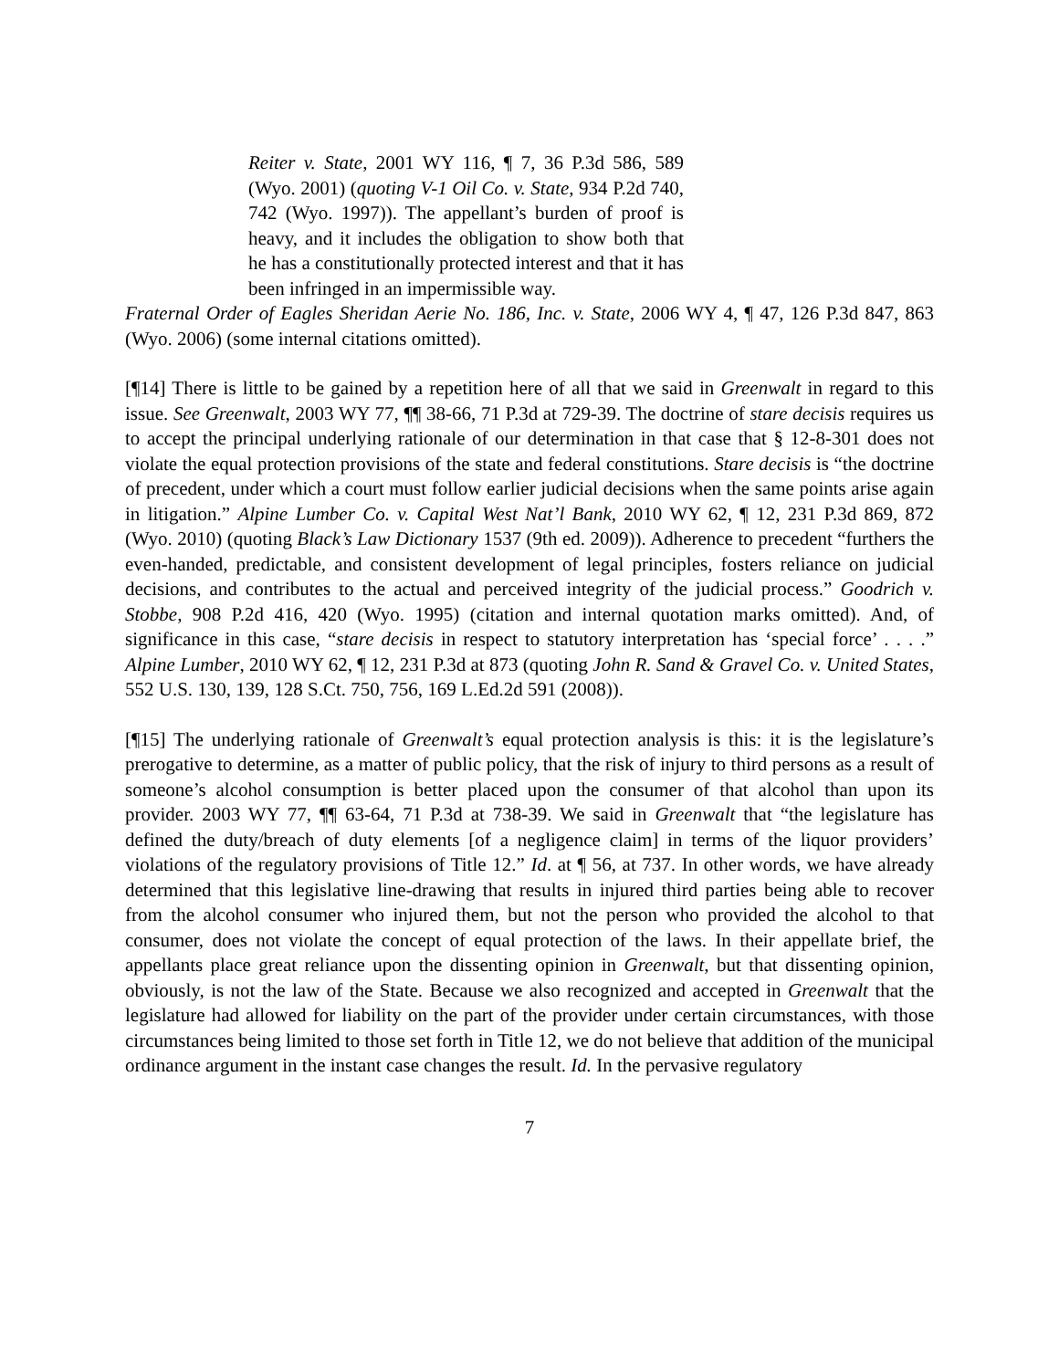Reiter v. State, 2001 WY 116, ¶ 7, 36 P.3d 586, 589 (Wyo. 2001) (quoting V-1 Oil Co. v. State, 934 P.2d 740, 742 (Wyo. 1997)). The appellant’s burden of proof is heavy, and it includes the obligation to show both that he has a constitutionally protected interest and that it has been infringed in an impermissible way.
Fraternal Order of Eagles Sheridan Aerie No. 186, Inc. v. State, 2006 WY 4, ¶ 47, 126 P.3d 847, 863 (Wyo. 2006) (some internal citations omitted).
[¶14] There is little to be gained by a repetition here of all that we said in Greenwalt in regard to this issue. See Greenwalt, 2003 WY 77, ¶¶ 38-66, 71 P.3d at 729-39. The doctrine of stare decisis requires us to accept the principal underlying rationale of our determination in that case that § 12-8-301 does not violate the equal protection provisions of the state and federal constitutions. Stare decisis is “the doctrine of precedent, under which a court must follow earlier judicial decisions when the same points arise again in litigation.” Alpine Lumber Co. v. Capital West Nat’l Bank, 2010 WY 62, ¶ 12, 231 P.3d 869, 872 (Wyo. 2010) (quoting Black’s Law Dictionary 1537 (9th ed. 2009)). Adherence to precedent “furthers the even-handed, predictable, and consistent development of legal principles, fosters reliance on judicial decisions, and contributes to the actual and perceived integrity of the judicial process.” Goodrich v. Stobbe, 908 P.2d 416, 420 (Wyo. 1995) (citation and internal quotation marks omitted). And, of significance in this case, “stare decisis in respect to statutory interpretation has ‘special force’ . . . .” Alpine Lumber, 2010 WY 62, ¶ 12, 231 P.3d at 873 (quoting John R. Sand & Gravel Co. v. United States, 552 U.S. 130, 139, 128 S.Ct. 750, 756, 169 L.Ed.2d 591 (2008)).
[¶15] The underlying rationale of Greenwalt’s equal protection analysis is this: it is the legislature’s prerogative to determine, as a matter of public policy, that the risk of injury to third persons as a result of someone’s alcohol consumption is better placed upon the consumer of that alcohol than upon its provider. 2003 WY 77, ¶¶ 63-64, 71 P.3d at 738-39. We said in Greenwalt that “the legislature has defined the duty/breach of duty elements [of a negligence claim] in terms of the liquor providers’ violations of the regulatory provisions of Title 12.” Id. at ¶ 56, at 737. In other words, we have already determined that this legislative line-drawing that results in injured third parties being able to recover from the alcohol consumer who injured them, but not the person who provided the alcohol to that consumer, does not violate the concept of equal protection of the laws. In their appellate brief, the appellants place great reliance upon the dissenting opinion in Greenwalt, but that dissenting opinion, obviously, is not the law of the State. Because we also recognized and accepted in Greenwalt that the legislature had allowed for liability on the part of the provider under certain circumstances, with those circumstances being limited to those set forth in Title 12, we do not believe that addition of the municipal ordinance argument in the instant case changes the result. Id. In the pervasive regulatory
7